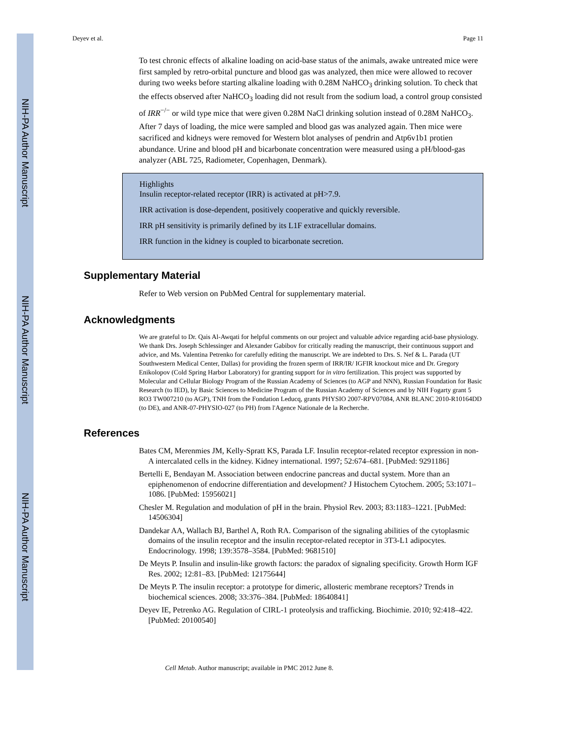NIH-PA Author Manuscript
NIH-PA Author Manuscript
NIH-PA Author Manuscript
Deyev et al. Page 11
To test chronic effects of alkaline loading on acid-base status of the animals, awake untreated mice were first sampled by retro-orbital puncture and blood gas was analyzed, then mice were allowed to recover during two weeks before starting alkaline loading with 0.28M NaHCO<sub>3</sub> drinking solution. To check that the effects observed after NaHCO<sub>3</sub> loading did not result from the sodium load, a control group consisted of IRR<sup>−/−</sup> or wild type mice that were given 0.28M NaCl drinking solution instead of 0.28M NaHCO<sub>3</sub>. After 7 days of loading, the mice were sampled and blood gas was analyzed again. Then mice were sacrificed and kidneys were removed for Western blot analyses of pendrin and Atp6v1b1 protien abundance. Urine and blood pH and bicarbonate concentration were measured using a pH/blood-gas analyzer (ABL 725, Radiometer, Copenhagen, Denmark).
Highlights
Insulin receptor-related receptor (IRR) is activated at pH>7.9.
IRR activation is dose-dependent, positively cooperative and quickly reversible.
IRR pH sensitivity is primarily defined by its L1F extracellular domains.
IRR function in the kidney is coupled to bicarbonate secretion.
Supplementary Material
Refer to Web version on PubMed Central for supplementary material.
Acknowledgments
We are grateful to Dr. Qais Al-Awqati for helpful comments on our project and valuable advice regarding acid-base physiology. We thank Drs. Joseph Schlessinger and Alexander Gabibov for critically reading the manuscript, their continuous support and advice, and Ms. Valentina Petrenko for carefully editing the manuscript. We are indebted to Drs. S. Nef & L. Parada (UT Southwestern Medical Center, Dallas) for providing the frozen sperm of IRR/IR/ IGFIR knockout mice and Dr. Gregory Enikolopov (Cold Spring Harbor Laboratory) for granting support for in vitro fertilization. This project was supported by Molecular and Cellular Biology Program of the Russian Academy of Sciences (to AGP and NNN), Russian Foundation for Basic Research (to IED), by Basic Sciences to Medicine Program of the Russian Academy of Sciences and by NIH Fogarty grant 5 RO3 TW007210 (to AGP), TNH from the Fondation Leducq, grants PHYSIO 2007-RPV07084, ANR BLANC 2010-R10164DD (to DE), and ANR-07-PHYSIO-027 (to PH) from l'Agence Nationale de la Recherche.
References
Bates CM, Merenmies JM, Kelly-Spratt KS, Parada LF. Insulin receptor-related receptor expression in non-A intercalated cells in the kidney. Kidney international. 1997; 52:674–681. [PubMed: 9291186]
Bertelli E, Bendayan M. Association between endocrine pancreas and ductal system. More than an epiphenomenon of endocrine differentiation and development? J Histochem Cytochem. 2005; 53:1071–1086. [PubMed: 15956021]
Chesler M. Regulation and modulation of pH in the brain. Physiol Rev. 2003; 83:1183–1221. [PubMed: 14506304]
Dandekar AA, Wallach BJ, Barthel A, Roth RA. Comparison of the signaling abilities of the cytoplasmic domains of the insulin receptor and the insulin receptor-related receptor in 3T3-L1 adipocytes. Endocrinology. 1998; 139:3578–3584. [PubMed: 9681510]
De Meyts P. Insulin and insulin-like growth factors: the paradox of signaling specificity. Growth Horm IGF Res. 2002; 12:81–83. [PubMed: 12175644]
De Meyts P. The insulin receptor: a prototype for dimeric, allosteric membrane receptors? Trends in biochemical sciences. 2008; 33:376–384. [PubMed: 18640841]
Deyev IE, Petrenko AG. Regulation of CIRL-1 proteolysis and trafficking. Biochimie. 2010; 92:418–422. [PubMed: 20100540]
Cell Metab. Author manuscript; available in PMC 2012 June 8.